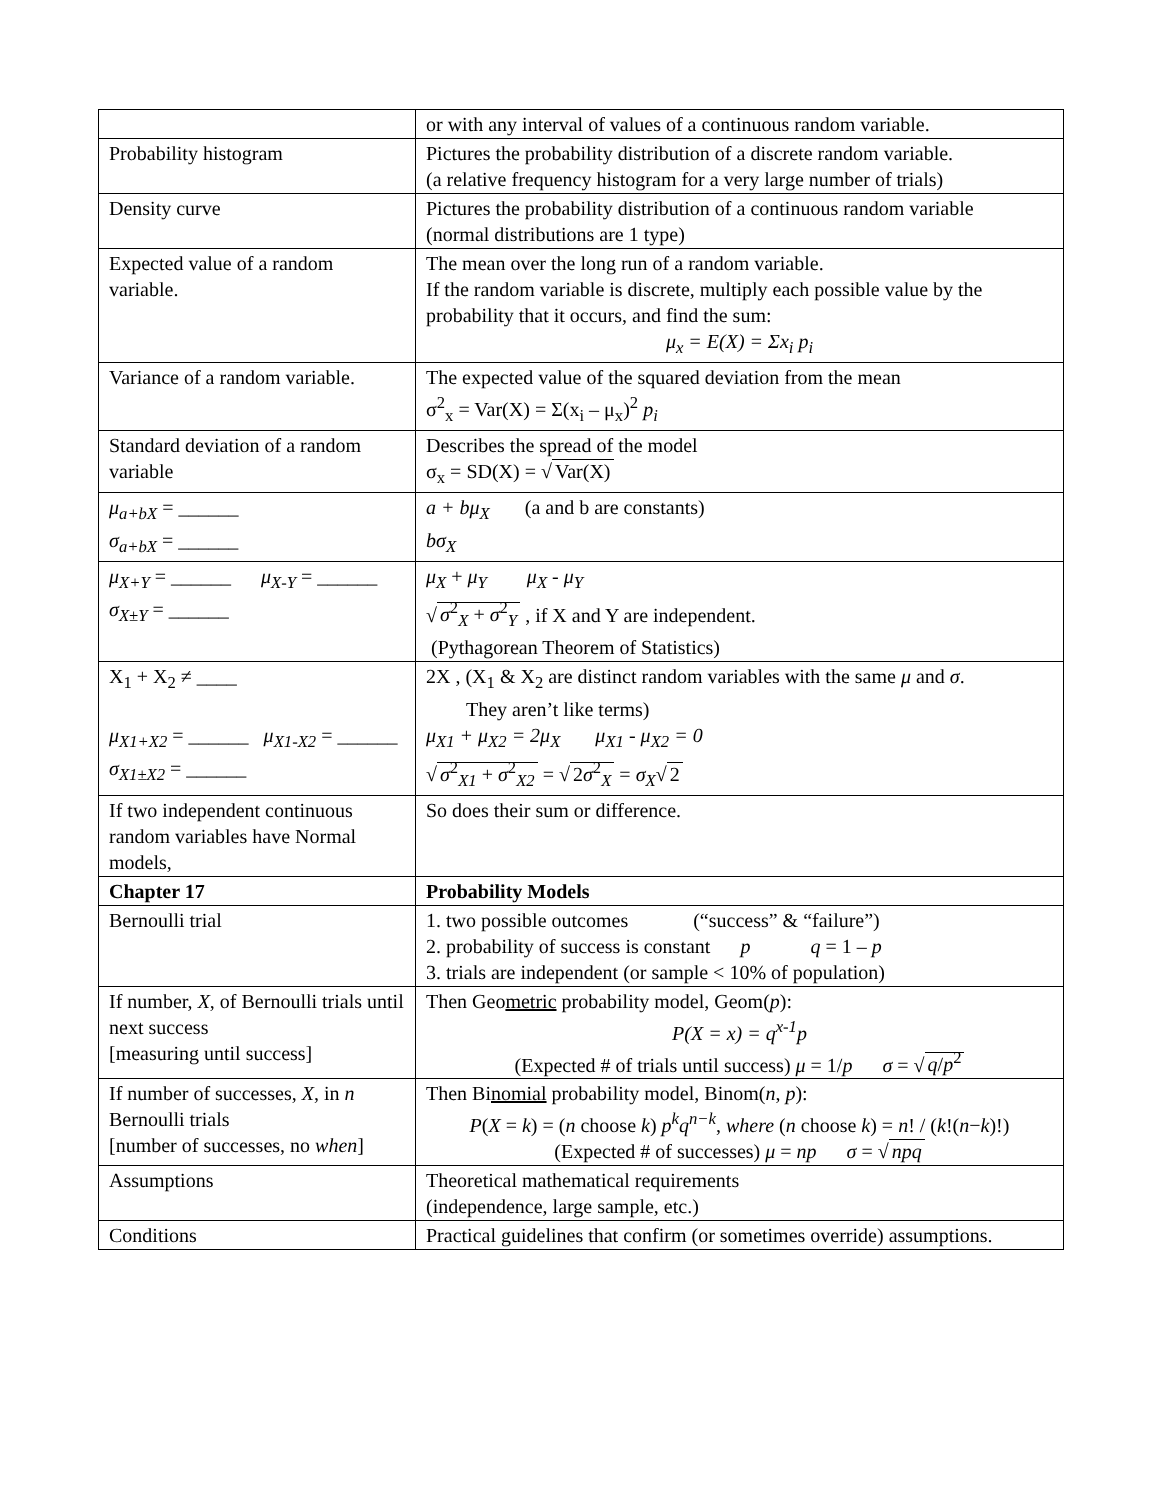| | or with any interval of values of a continuous random variable. |
| Probability histogram | Pictures the probability distribution of a discrete random variable. (a relative frequency histogram for a very large number of trials) |
| Density curve | Pictures the probability distribution of a continuous random variable (normal distributions are 1 type) |
| Expected value of a random variable. | The mean over the long run of a random variable. If the random variable is discrete, multiply each possible value by the probability that it occurs, and find the sum: μ<sub>x</sub> = E(X) = Σx<sub>i</sub> p<sub>i</sub> |
| Variance of a random variable. | The expected value of the squared deviation from the mean σ<sup>2</sup><sub>x</sub> = Var(X) = Σ(x<sub>i</sub> – μ<sub>x</sub>)<sup>2</sup> p<sub>i</sub> |
| Standard deviation of a random variable | Describes the spread of the model σ<sub>x</sub> = SD(X) = √ Var(X) |
| μ<sub>a+bX</sub> = ______ σ<sub>a+bX</sub> = ______ | a + bμ<sub>X</sub> (a and b are constants) bσ<sub>X</sub> |
| μ<sub>X+Y</sub> = ______ μ<sub>X-Y</sub> = ______ σ<sub>X±Y</sub> = ______ | μ<sub>X</sub> + μ<sub>Y</sub> μ<sub>X</sub> - μ<sub>Y</sub> √ σ<sup>2</sup><sub>X</sub> + σ<sup>2</sup><sub>Y</sub> , if X and Y are independent. (Pythagorean Theorem of Statistics) |
| X<sub>1</sub> + X<sub>2</sub> ≠ ____ μ<sub>X1+X2</sub> = ______ μ<sub>X1-X2</sub> = ______ σ<sub>X1±X2</sub> = ______ | 2X , (X<sub>1</sub> & X<sub>2</sub> are distinct random variables with the same μ and σ . They aren’t like terms) μ<sub>X1</sub> + μ<sub>X2</sub> = 2μ<sub>X</sub> μ<sub>X1</sub> - μ<sub>X2</sub> = 0 √ σ<sup>2</sup><sub>X1</sub> + σ<sup>2</sup><sub>X2</sub> = √ 2 σ<sup>2</sup><sub>X</sub> = σ<sub>X</sub> √ 2 |
| If two independent continuous random variables have Normal models, | So does their sum or difference. |
| Chapter 17 | Probability Models |
| Bernoulli trial | 1. two possible outcomes (“success” & “failure”) 2. probability of success is constant p q = 1 – p 3. trials are independent (or sample < 10% of population) |
| If number, X , of Bernoulli trials until next success [measuring until success] | Then Geo metric probability model, Geom( p ): P(X = x) = q<sup>x-1</sup>p (Expected # of trials until success) μ = 1/ p σ = √ q / p<sup>2</sup> |
| If number of successes, X , in n Bernoulli trials [number of successes, no when ] | Then Bi nomial probability model, Binom( n , p ): P ( X = k ) = ( n choose k ) p<sup>k</sup>q<sup>n−k</sup> , where ( n choose k ) = n ! / ( k !( n − k )!) (Expected # of successes) μ = np σ = √ npq |
| Assumptions | Theoretical mathematical requirements (independence, large sample, etc.) |
| Conditions | Practical guidelines that confirm (or sometimes override) assumptions. |